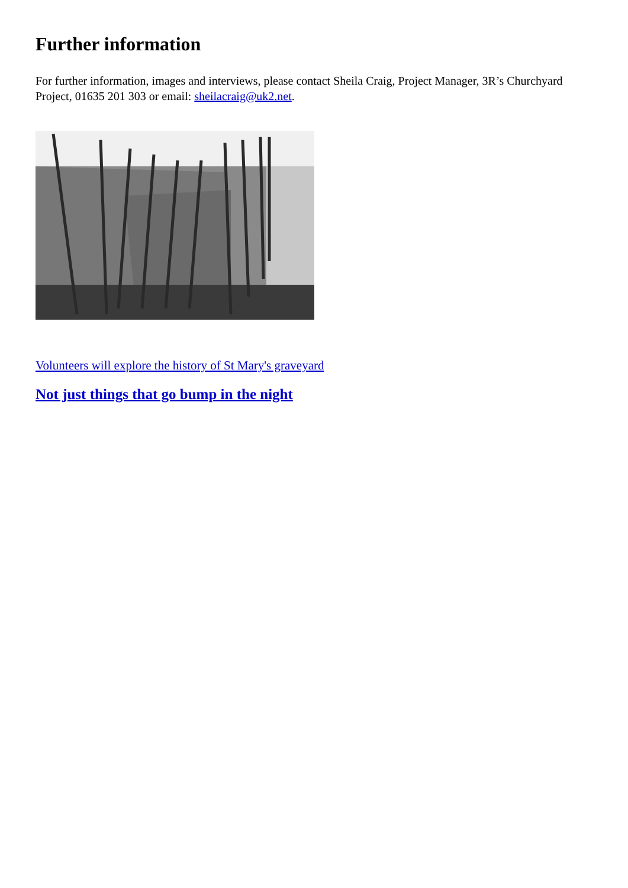Further information
For further information, images and interviews, please contact Sheila Craig, Project Manager, 3R’s Churchyard Project, 01635 201 303 or email: sheilacraig@uk2.net.
Volunteers will explore the history of St Mary's graveyard
Not just things that go bump in the night